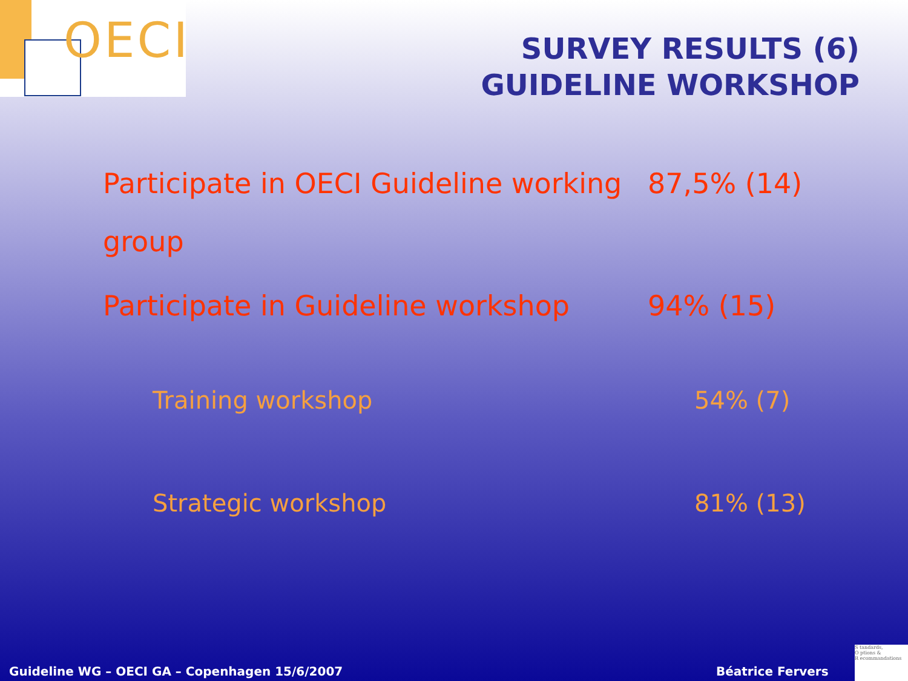OECI
SURVEY RESULTS (6)
GUIDELINE WORKSHOP
| Participate in OECI Guideline working group | 87,5% (14) |
| Participate in Guideline workshop | 94% (15) |
| Training workshop | 54% (7) |
| Strategic workshop | 81% (13) |
Guideline WG – OECI GA – Copenhagen 15/6/2007
Béatrice Fervers
S tandards,
O ptions &
R ecommandations